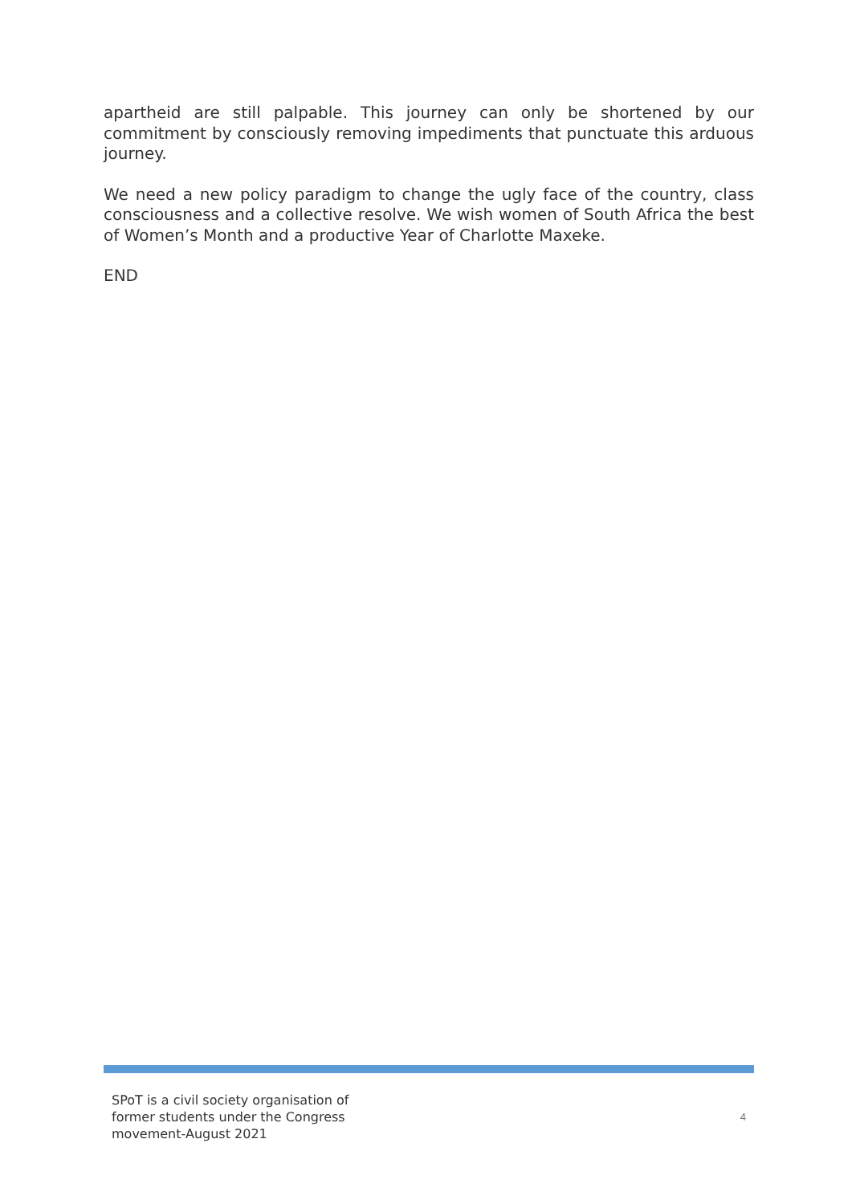apartheid are still palpable. This journey can only be shortened by our commitment by consciously removing impediments that punctuate this arduous journey.
We need a new policy paradigm to change the ugly face of the country, class consciousness and a collective resolve. We wish women of South Africa the best of Women’s Month and a productive Year of Charlotte Maxeke.
END
SPoT is a civil society organisation of former students under the Congress movement-August 2021
4